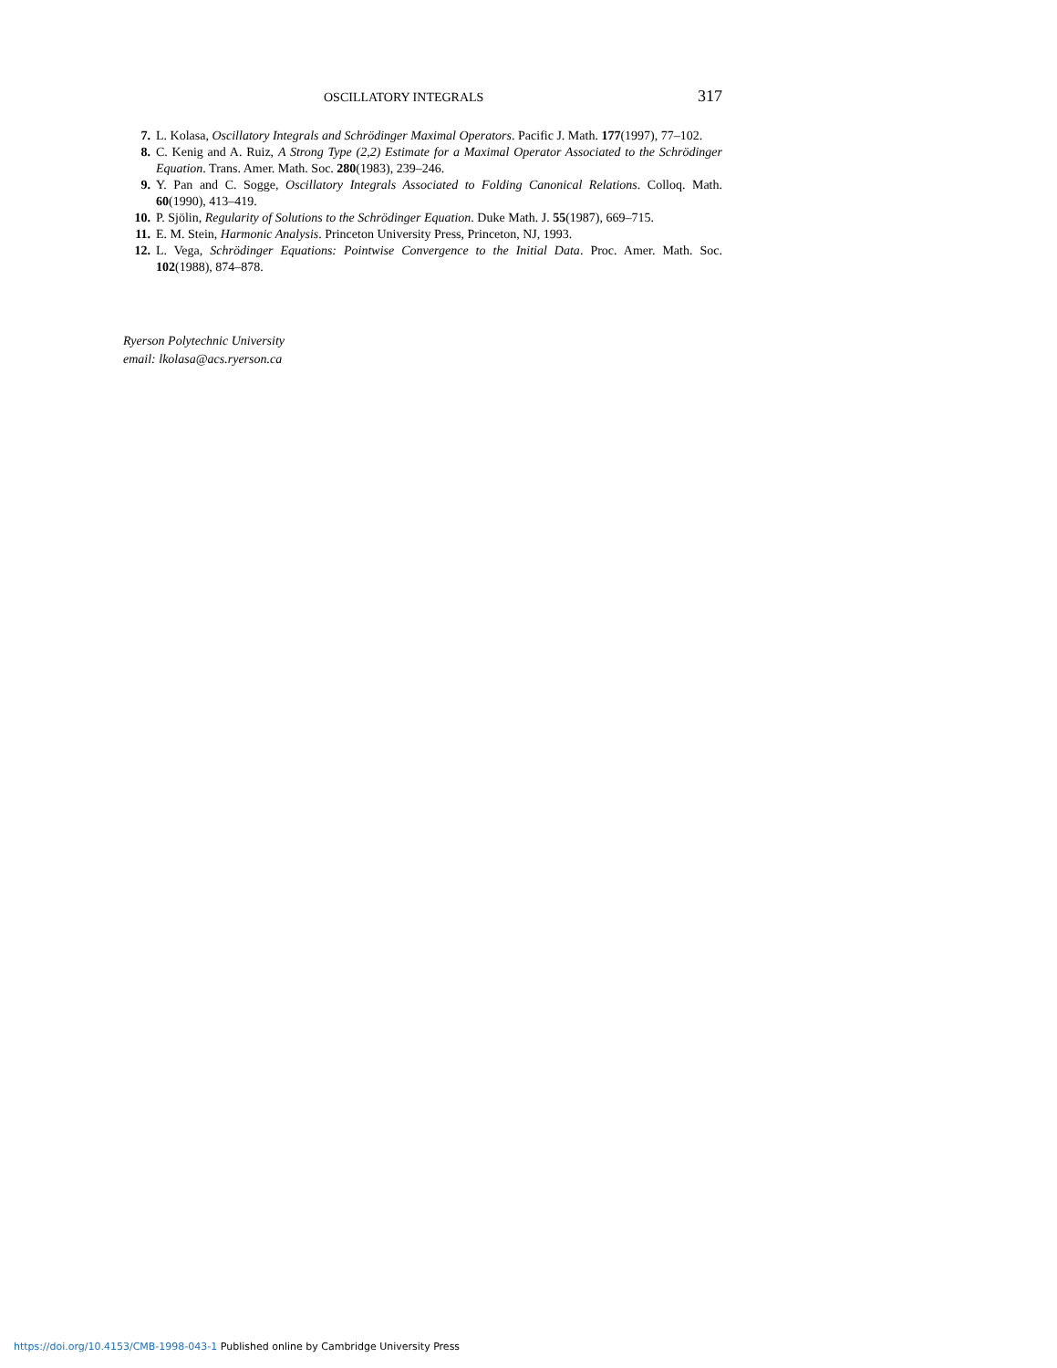OSCILLATORY INTEGRALS 317
7. L. Kolasa, Oscillatory Integrals and Schrödinger Maximal Operators. Pacific J. Math. 177(1997), 77–102.
8. C. Kenig and A. Ruiz, A Strong Type (2,2) Estimate for a Maximal Operator Associated to the Schrödinger Equation. Trans. Amer. Math. Soc. 280(1983), 239–246.
9. Y. Pan and C. Sogge, Oscillatory Integrals Associated to Folding Canonical Relations. Colloq. Math. 60(1990), 413–419.
10. P. Sjölin, Regularity of Solutions to the Schrödinger Equation. Duke Math. J. 55(1987), 669–715.
11. E. M. Stein, Harmonic Analysis. Princeton University Press, Princeton, NJ, 1993.
12. L. Vega, Schrödinger Equations: Pointwise Convergence to the Initial Data. Proc. Amer. Math. Soc. 102(1988), 874–878.
Ryerson Polytechnic University
email: lkolasa@acs.ryerson.ca
https://doi.org/10.4153/CMB-1998-043-1 Published online by Cambridge University Press